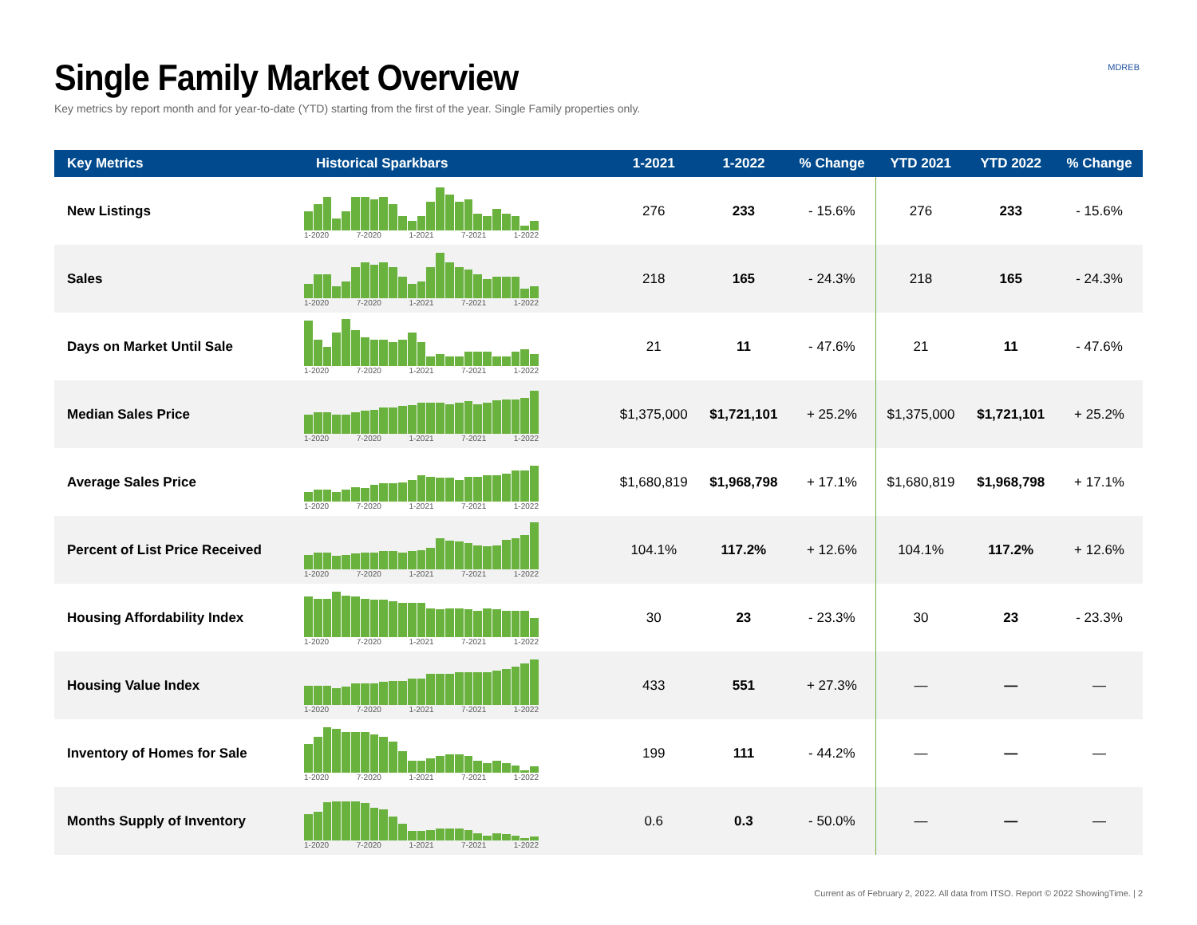Single Family Market Overview
Key metrics by report month and for year-to-date (YTD) starting from the first of the year. Single Family properties only.
MDREB
| Key Metrics | Historical Sparkbars | 1-2021 | 1-2022 | % Change | YTD 2021 | YTD 2022 | % Change |
| --- | --- | --- | --- | --- | --- | --- | --- |
| New Listings | 1-2020 7-2020 1-2021 7-2021 1-2022 | 276 | 233 | - 15.6% | 276 | 233 | - 15.6% |
| Sales | 1-2020 7-2020 1-2021 7-2021 1-2022 | 218 | 165 | - 24.3% | 218 | 165 | - 24.3% |
| Days on Market Until Sale | 1-2020 7-2020 1-2021 7-2021 1-2022 | 21 | 11 | - 47.6% | 21 | 11 | - 47.6% |
| Median Sales Price | 1-2020 7-2020 1-2021 7-2021 1-2022 | $1,375,000 | $1,721,101 | + 25.2% | $1,375,000 | $1,721,101 | + 25.2% |
| Average Sales Price | 1-2020 7-2020 1-2021 7-2021 1-2022 | $1,680,819 | $1,968,798 | + 17.1% | $1,680,819 | $1,968,798 | + 17.1% |
| Percent of List Price Received | 1-2020 7-2020 1-2021 7-2021 1-2022 | 104.1% | 117.2% | + 12.6% | 104.1% | 117.2% | + 12.6% |
| Housing Affordability Index | 1-2020 7-2020 1-2021 7-2021 1-2022 | 30 | 23 | - 23.3% | 30 | 23 | - 23.3% |
| Housing Value Index | 1-2020 7-2020 1-2021 7-2021 1-2022 | 433 | 551 | + 27.3% | — | — | — |
| Inventory of Homes for Sale | 1-2020 7-2020 1-2021 7-2021 1-2022 | 199 | 111 | - 44.2% | — | — | — |
| Months Supply of Inventory | 1-2020 7-2020 1-2021 7-2021 1-2022 | 0.6 | 0.3 | - 50.0% | — | — | — |
Current as of February 2, 2022. All data from ITSO. Report © 2022 ShowingTime. | 2